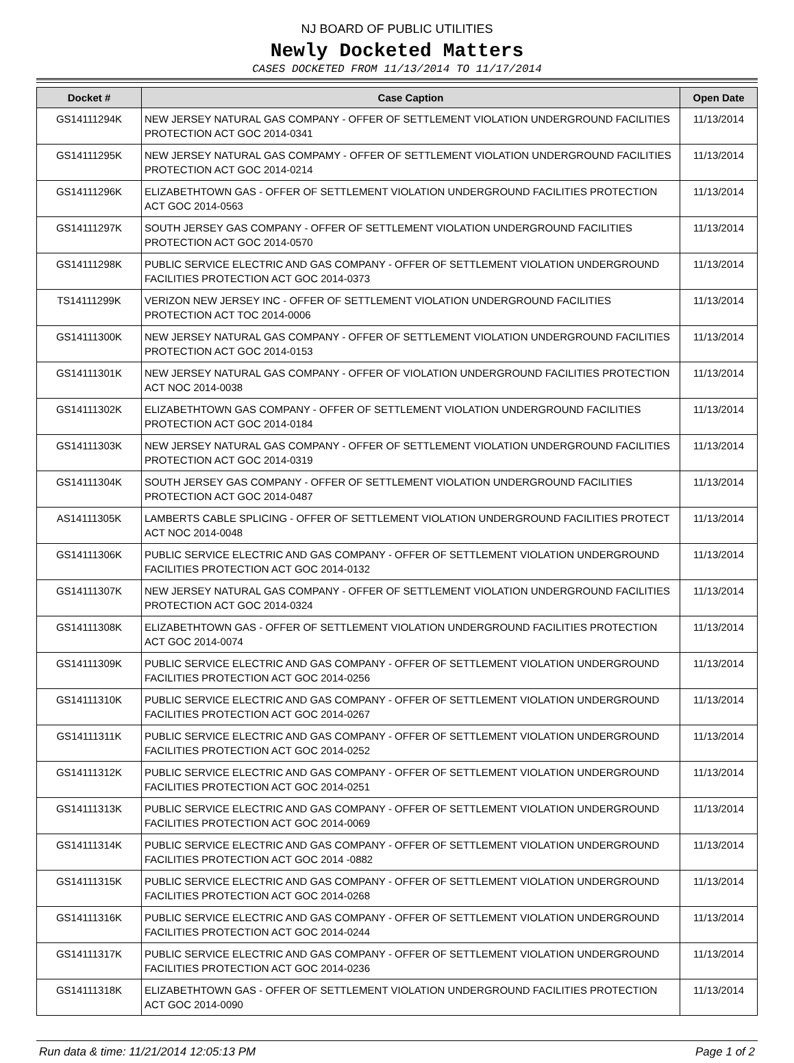NJ BOARD OF PUBLIC UTILITIES
Newly Docketed Matters
CASES DOCKETED FROM 11/13/2014 TO 11/17/2014
| Docket # | Case Caption | Open Date |
| --- | --- | --- |
| GS14111294K | NEW JERSEY NATURAL GAS COMPANY - OFFER OF SETTLEMENT VIOLATION UNDERGROUND FACILITIES PROTECTION ACT GOC 2014-0341 | 11/13/2014 |
| GS14111295K | NEW JERSEY NATURAL GAS COMPAMY - OFFER OF SETTLEMENT VIOLATION UNDERGROUND FACILITIES PROTECTION ACT GOC 2014-0214 | 11/13/2014 |
| GS14111296K | ELIZABETHTOWN GAS - OFFER OF SETTLEMENT VIOLATION UNDERGROUND FACILITIES PROTECTION ACT GOC 2014-0563 | 11/13/2014 |
| GS14111297K | SOUTH JERSEY GAS COMPANY - OFFER OF SETTLEMENT VIOLATION UNDERGROUND FACILITIES PROTECTION ACT GOC 2014-0570 | 11/13/2014 |
| GS14111298K | PUBLIC SERVICE ELECTRIC AND GAS COMPANY - OFFER OF SETTLEMENT VIOLATION UNDERGROUND FACILITIES PROTECTION ACT GOC 2014-0373 | 11/13/2014 |
| TS14111299K | VERIZON NEW JERSEY INC - OFFER OF SETTLEMENT VIOLATION UNDERGROUND FACILITIES PROTECTION ACT TOC 2014-0006 | 11/13/2014 |
| GS14111300K | NEW JERSEY NATURAL GAS COMPANY - OFFER OF SETTLEMENT VIOLATION UNDERGROUND FACILITIES PROTECTION ACT GOC 2014-0153 | 11/13/2014 |
| GS14111301K | NEW JERSEY NATURAL GAS COMPANY - OFFER OF VIOLATION UNDERGROUND FACILITIES PROTECTION ACT NOC 2014-0038 | 11/13/2014 |
| GS14111302K | ELIZABETHTOWN GAS COMPANY - OFFER OF SETTLEMENT VIOLATION UNDERGROUND FACILITIES PROTECTION ACT GOC 2014-0184 | 11/13/2014 |
| GS14111303K | NEW JERSEY NATURAL GAS COMPANY - OFFER OF SETTLEMENT VIOLATION UNDERGROUND FACILITIES PROTECTION ACT GOC 2014-0319 | 11/13/2014 |
| GS14111304K | SOUTH JERSEY GAS COMPANY - OFFER OF SETTLEMENT VIOLATION UNDERGROUND FACILITIES PROTECTION ACT GOC 2014-0487 | 11/13/2014 |
| AS14111305K | LAMBERTS CABLE SPLICING - OFFER OF SETTLEMENT VIOLATION UNDERGROUND FACILITIES PROTECT ACT NOC 2014-0048 | 11/13/2014 |
| GS14111306K | PUBLIC SERVICE ELECTRIC AND GAS COMPANY - OFFER OF SETTLEMENT VIOLATION UNDERGROUND FACILITIES PROTECTION ACT GOC 2014-0132 | 11/13/2014 |
| GS14111307K | NEW JERSEY NATURAL GAS COMPANY - OFFER OF SETTLEMENT VIOLATION UNDERGROUND FACILITIES PROTECTION ACT GOC 2014-0324 | 11/13/2014 |
| GS14111308K | ELIZABETHTOWN GAS - OFFER OF SETTLEMENT VIOLATION UNDERGROUND FACILITIES PROTECTION ACT GOC 2014-0074 | 11/13/2014 |
| GS14111309K | PUBLIC SERVICE ELECTRIC AND GAS COMPANY - OFFER OF SETTLEMENT VIOLATION UNDERGROUND FACILITIES PROTECTION ACT GOC 2014-0256 | 11/13/2014 |
| GS14111310K | PUBLIC SERVICE ELECTRIC AND GAS COMPANY - OFFER OF SETTLEMENT VIOLATION UNDERGROUND FACILITIES PROTECTION ACT GOC 2014-0267 | 11/13/2014 |
| GS14111311K | PUBLIC SERVICE ELECTRIC AND GAS COMPANY - OFFER OF SETTLEMENT VIOLATION UNDERGROUND FACILITIES PROTECTION ACT GOC 2014-0252 | 11/13/2014 |
| GS14111312K | PUBLIC SERVICE ELECTRIC AND GAS COMPANY - OFFER OF SETTLEMENT VIOLATION UNDERGROUND FACILITIES PROTECTION ACT GOC 2014-0251 | 11/13/2014 |
| GS14111313K | PUBLIC SERVICE ELECTRIC AND GAS COMPANY - OFFER OF SETTLEMENT VIOLATION UNDERGROUND FACILITIES PROTECTION ACT GOC 2014-0069 | 11/13/2014 |
| GS14111314K | PUBLIC SERVICE ELECTRIC AND GAS COMPANY - OFFER OF SETTLEMENT VIOLATION UNDERGROUND FACILITIES PROTECTION ACT GOC 2014 -0882 | 11/13/2014 |
| GS14111315K | PUBLIC SERVICE ELECTRIC AND GAS COMPANY - OFFER OF SETTLEMENT VIOLATION UNDERGROUND FACILITIES PROTECTION ACT GOC 2014-0268 | 11/13/2014 |
| GS14111316K | PUBLIC SERVICE ELECTRIC AND GAS COMPANY - OFFER OF SETTLEMENT VIOLATION UNDERGROUND FACILITIES PROTECTION ACT GOC 2014-0244 | 11/13/2014 |
| GS14111317K | PUBLIC SERVICE ELECTRIC AND GAS COMPANY - OFFER OF SETTLEMENT VIOLATION UNDERGROUND FACILITIES PROTECTION ACT GOC 2014-0236 | 11/13/2014 |
| GS14111318K | ELIZABETHTOWN GAS - OFFER OF SETTLEMENT VIOLATION UNDERGROUND FACILITIES PROTECTION ACT GOC 2014-0090 | 11/13/2014 |
Run data & time: 11/21/2014 12:05:13 PM Page 1 of 2